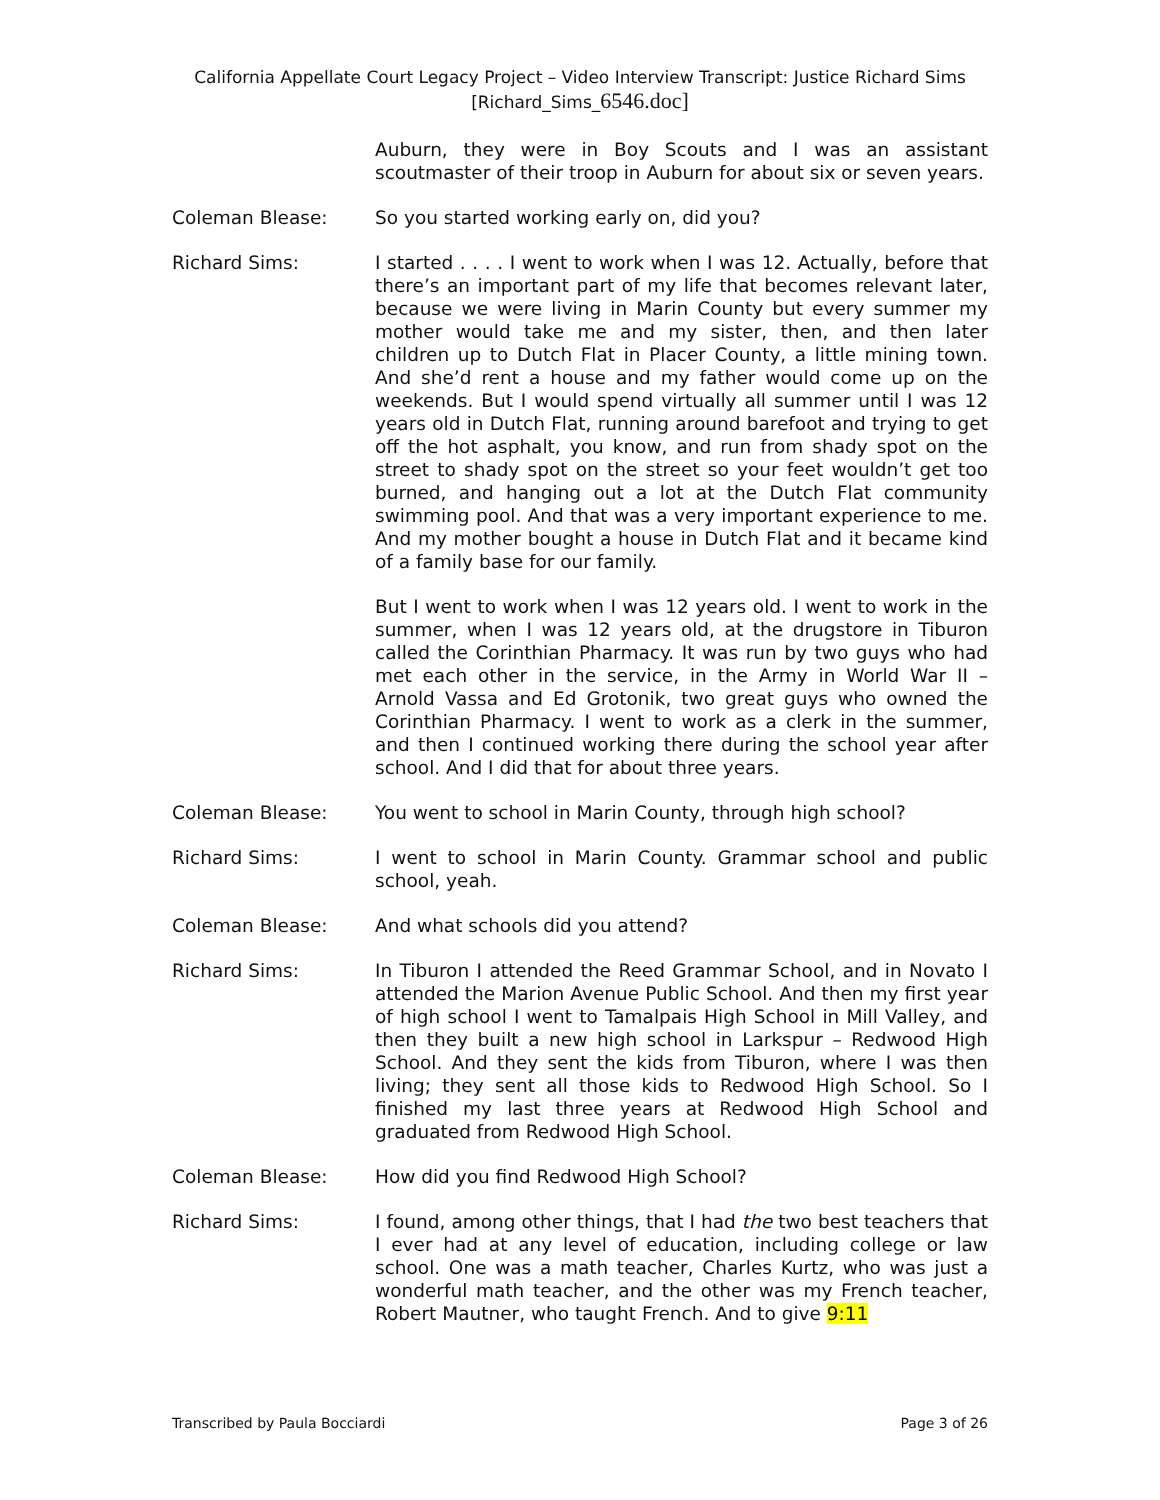California Appellate Court Legacy Project – Video Interview Transcript: Justice Richard Sims
[Richard_Sims_6546.doc]
Auburn, they were in Boy Scouts and I was an assistant scoutmaster of their troop in Auburn for about six or seven years.
Coleman Blease: So you started working early on, did you?
Richard Sims: I started . . . . I went to work when I was 12. Actually, before that there’s an important part of my life that becomes relevant later, because we were living in Marin County but every summer my mother would take me and my sister, then, and then later children up to Dutch Flat in Placer County, a little mining town. And she’d rent a house and my father would come up on the weekends. But I would spend virtually all summer until I was 12 years old in Dutch Flat, running around barefoot and trying to get off the hot asphalt, you know, and run from shady spot on the street to shady spot on the street so your feet wouldn’t get too burned, and hanging out a lot at the Dutch Flat community swimming pool. And that was a very important experience to me. And my mother bought a house in Dutch Flat and it became kind of a family base for our family.
But I went to work when I was 12 years old. I went to work in the summer, when I was 12 years old, at the drugstore in Tiburon called the Corinthian Pharmacy. It was run by two guys who had met each other in the service, in the Army in World War II – Arnold Vassa and Ed Grotonik, two great guys who owned the Corinthian Pharmacy. I went to work as a clerk in the summer, and then I continued working there during the school year after school. And I did that for about three years.
Coleman Blease: You went to school in Marin County, through high school?
Richard Sims: I went to school in Marin County. Grammar school and public school, yeah.
Coleman Blease: And what schools did you attend?
Richard Sims: In Tiburon I attended the Reed Grammar School, and in Novato I attended the Marion Avenue Public School. And then my first year of high school I went to Tamalpais High School in Mill Valley, and then they built a new high school in Larkspur – Redwood High School. And they sent the kids from Tiburon, where I was then living; they sent all those kids to Redwood High School. So I finished my last three years at Redwood High School and graduated from Redwood High School.
Coleman Blease: How did you find Redwood High School?
Richard Sims: I found, among other things, that I had the two best teachers that I ever had at any level of education, including college or law school. One was a math teacher, Charles Kurtz, who was just a wonderful math teacher, and the other was my French teacher, Robert Mautner, who taught French. And to give 9:11
Transcribed by Paula Bocciardi Page 3 of 26